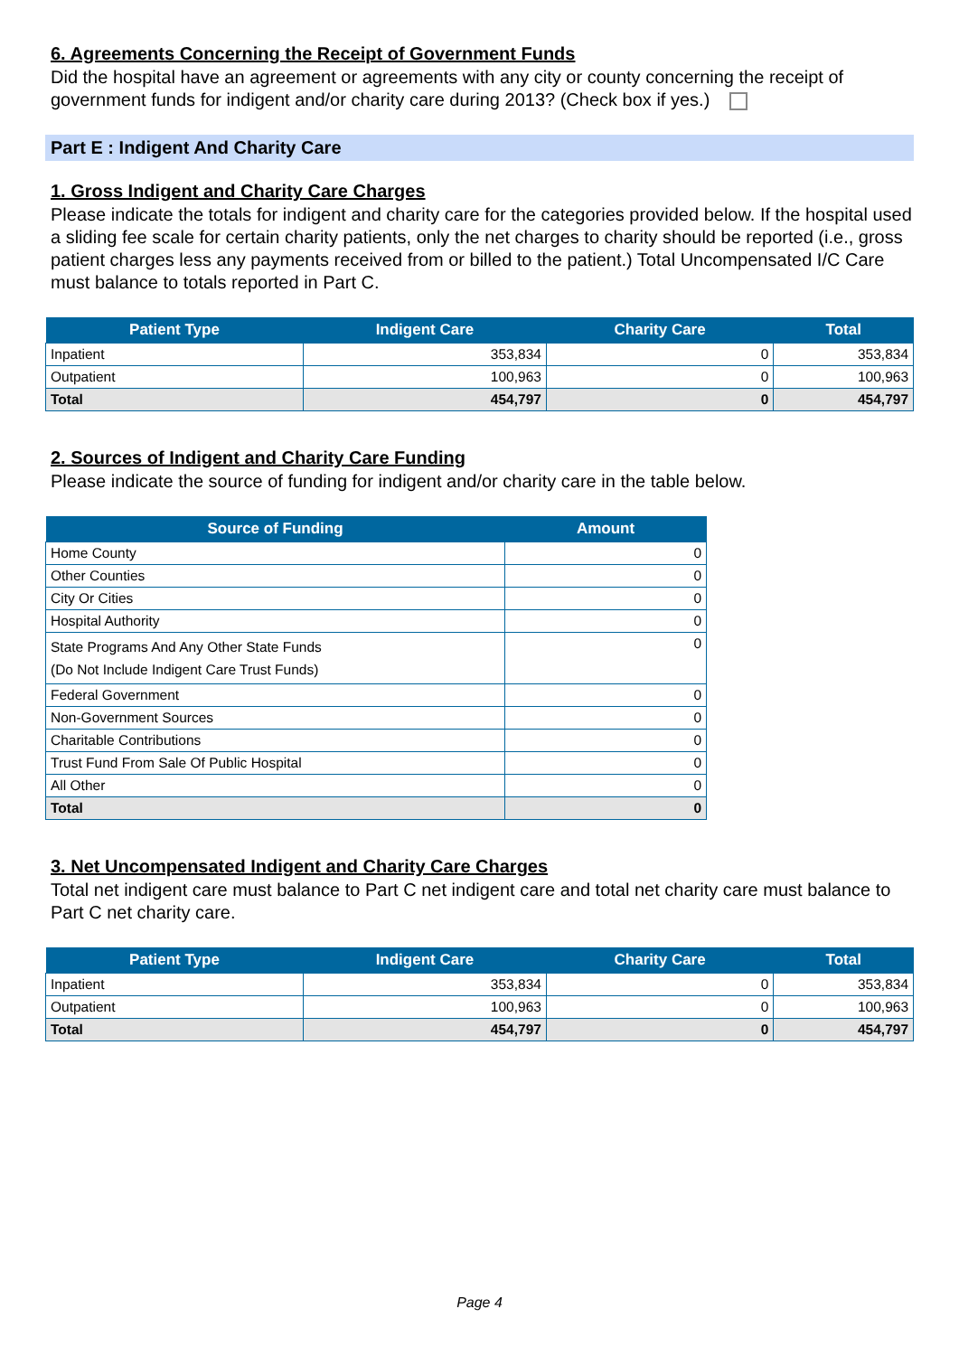6. Agreements Concerning the Receipt of Government Funds
Did the hospital have an agreement or agreements with any city or county concerning the receipt of government funds for indigent and/or charity care during 2013? (Check box if yes.)
Part E : Indigent And Charity Care
1. Gross Indigent and Charity Care Charges
Please indicate the totals for indigent and charity care for the categories provided below. If the hospital used a sliding fee scale for certain charity patients, only the net charges to charity should be reported (i.e., gross patient charges less any payments received from or billed to the patient.) Total Uncompensated I/C Care must balance to totals reported in Part C.
| Patient Type | Indigent Care | Charity Care | Total |
| --- | --- | --- | --- |
| Inpatient | 353,834 | 0 | 353,834 |
| Outpatient | 100,963 | 0 | 100,963 |
| Total | 454,797 | 0 | 454,797 |
2. Sources of Indigent and Charity Care Funding
Please indicate the source of funding for indigent and/or charity care in the table below.
| Source of Funding | Amount |
| --- | --- |
| Home County | 0 |
| Other Counties | 0 |
| City Or Cities | 0 |
| Hospital Authority | 0 |
| State Programs And Any Other State Funds (Do Not Include Indigent Care Trust Funds) | 0 |
| Federal Government | 0 |
| Non-Government Sources | 0 |
| Charitable Contributions | 0 |
| Trust Fund From Sale Of Public Hospital | 0 |
| All Other | 0 |
| Total | 0 |
3. Net Uncompensated Indigent and Charity Care Charges
Total net indigent care must balance to Part C net indigent care and total net charity care must balance to Part C net charity care.
| Patient Type | Indigent Care | Charity Care | Total |
| --- | --- | --- | --- |
| Inpatient | 353,834 | 0 | 353,834 |
| Outpatient | 100,963 | 0 | 100,963 |
| Total | 454,797 | 0 | 454,797 |
Page 4